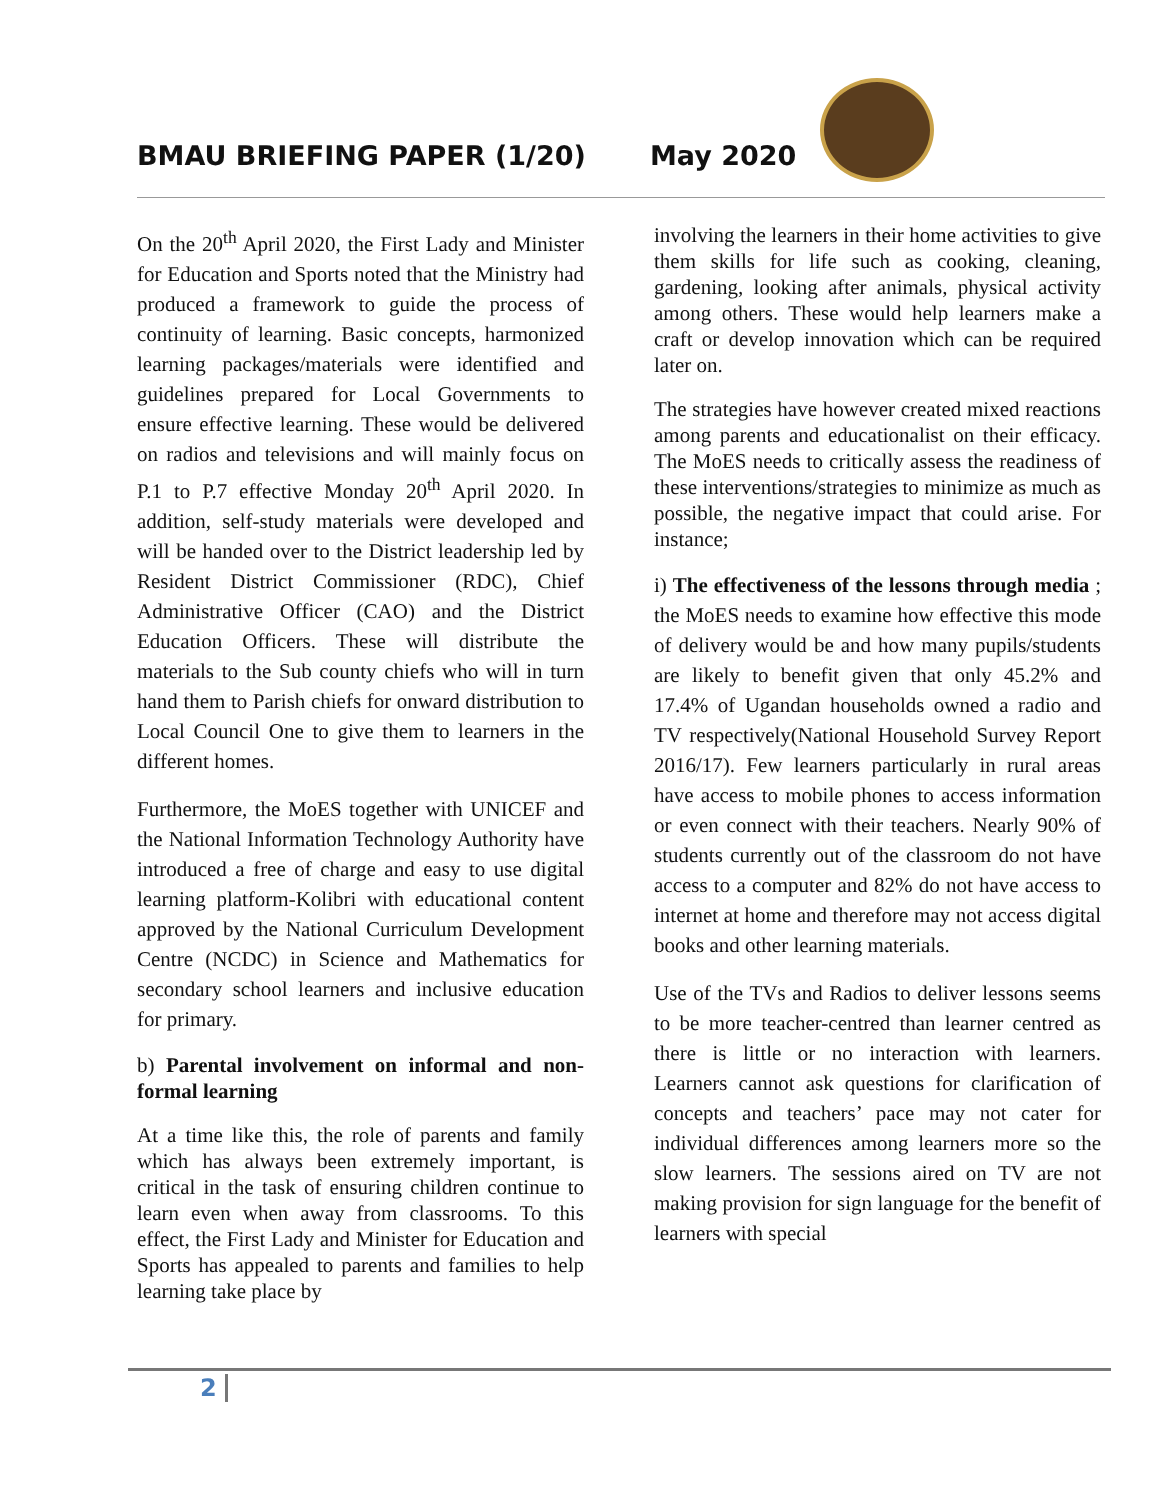BMAU BRIEFING PAPER (1/20) May 2020
On the 20<sup>th</sup> April 2020, the First Lady and Minister for Education and Sports noted that the Ministry had produced a framework to guide the process of continuity of learning. Basic concepts, harmonized learning packages/materials were identified and guidelines prepared for Local Governments to ensure effective learning. These would be delivered on radios and televisions and will mainly focus on P.1 to P.7 effective Monday 20<sup>th</sup> April 2020. In addition, self-study materials were developed and will be handed over to the District leadership led by Resident District Commissioner (RDC), Chief Administrative Officer (CAO) and the District Education Officers. These will distribute the materials to the Sub county chiefs who will in turn hand them to Parish chiefs for onward distribution to Local Council One to give them to learners in the different homes.
Furthermore, the MoES together with UNICEF and the National Information Technology Authority have introduced a free of charge and easy to use digital learning platform-Kolibri with educational content approved by the National Curriculum Development Centre (NCDC) in Science and Mathematics for secondary school learners and inclusive education for primary.
b) Parental involvement on informal and non-formal learning
At a time like this, the role of parents and family which has always been extremely important, is critical in the task of ensuring children continue to learn even when away from classrooms. To this effect, the First Lady and Minister for Education and Sports has appealed to parents and families to help learning take place by
involving the learners in their home activities to give them skills for life such as cooking, cleaning, gardening, looking after animals, physical activity among others. These would help learners make a craft or develop innovation which can be required later on.
The strategies have however created mixed reactions among parents and educationalist on their efficacy. The MoES needs to critically assess the readiness of these interventions/strategies to minimize as much as possible, the negative impact that could arise. For instance;
i) The effectiveness of the lessons through media ; the MoES needs to examine how effective this mode of delivery would be and how many pupils/students are likely to benefit given that only 45.2% and 17.4% of Ugandan households owned a radio and TV respectively(National Household Survey Report 2016/17). Few learners particularly in rural areas have access to mobile phones to access information or even connect with their teachers. Nearly 90% of students currently out of the classroom do not have access to a computer and 82% do not have access to internet at home and therefore may not access digital books and other learning materials.
Use of the TVs and Radios to deliver lessons seems to be more teacher-centred than learner centred as there is little or no interaction with learners. Learners cannot ask questions for clarification of concepts and teachers’ pace may not cater for individual differences among learners more so the slow learners. The sessions aired on TV are not making provision for sign language for the benefit of learners with special
2